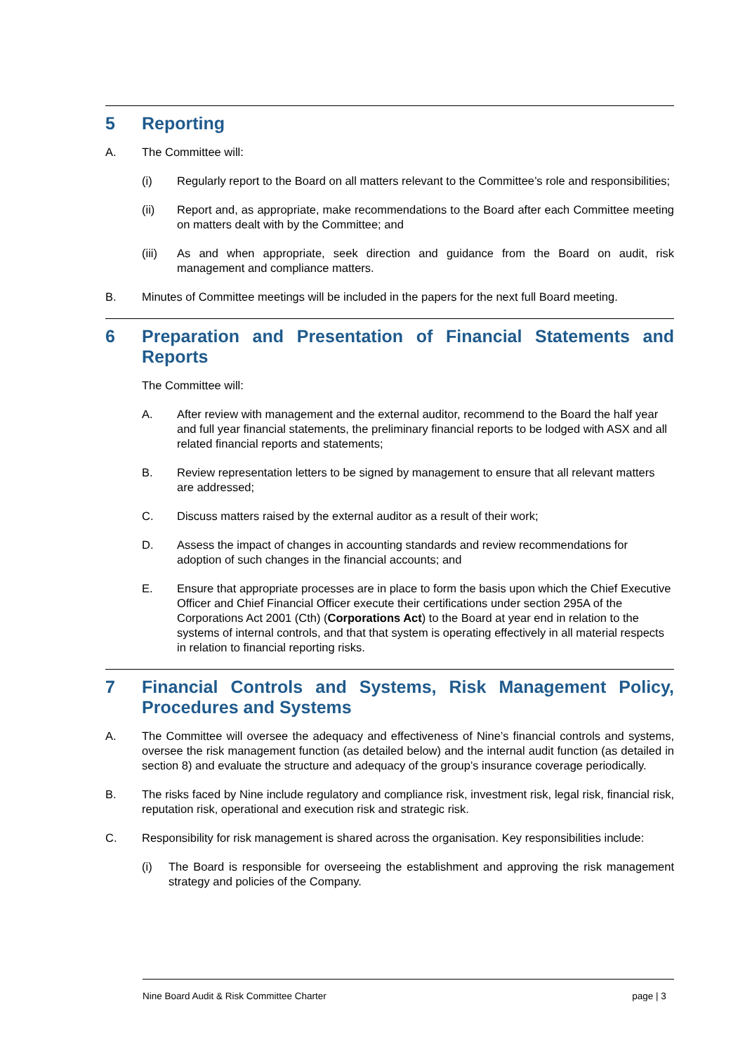5 Reporting
A. The Committee will:
(i) Regularly report to the Board on all matters relevant to the Committee’s role and responsibilities;
(ii) Report and, as appropriate, make recommendations to the Board after each Committee meeting on matters dealt with by the Committee; and
(iii) As and when appropriate, seek direction and guidance from the Board on audit, risk management and compliance matters.
B. Minutes of Committee meetings will be included in the papers for the next full Board meeting.
6 Preparation and Presentation of Financial Statements and Reports
The Committee will:
A. After review with management and the external auditor, recommend to the Board the half year and full year financial statements, the preliminary financial reports to be lodged with ASX and all related financial reports and statements;
B. Review representation letters to be signed by management to ensure that all relevant matters are addressed;
C. Discuss matters raised by the external auditor as a result of their work;
D. Assess the impact of changes in accounting standards and review recommendations for adoption of such changes in the financial accounts; and
E. Ensure that appropriate processes are in place to form the basis upon which the Chief Executive Officer and Chief Financial Officer execute their certifications under section 295A of the Corporations Act 2001 (Cth) (Corporations Act) to the Board at year end in relation to the systems of internal controls, and that that system is operating effectively in all material respects in relation to financial reporting risks.
7 Financial Controls and Systems, Risk Management Policy, Procedures and Systems
A. The Committee will oversee the adequacy and effectiveness of Nine’s financial controls and systems, oversee the risk management function (as detailed below) and the internal audit function (as detailed in section 8) and evaluate the structure and adequacy of the group’s insurance coverage periodically.
B. The risks faced by Nine include regulatory and compliance risk, investment risk, legal risk, financial risk, reputation risk, operational and execution risk and strategic risk.
C. Responsibility for risk management is shared across the organisation. Key responsibilities include:
(i) The Board is responsible for overseeing the establishment and approving the risk management strategy and policies of the Company.
Nine Board Audit & Risk Committee Charter page | 3